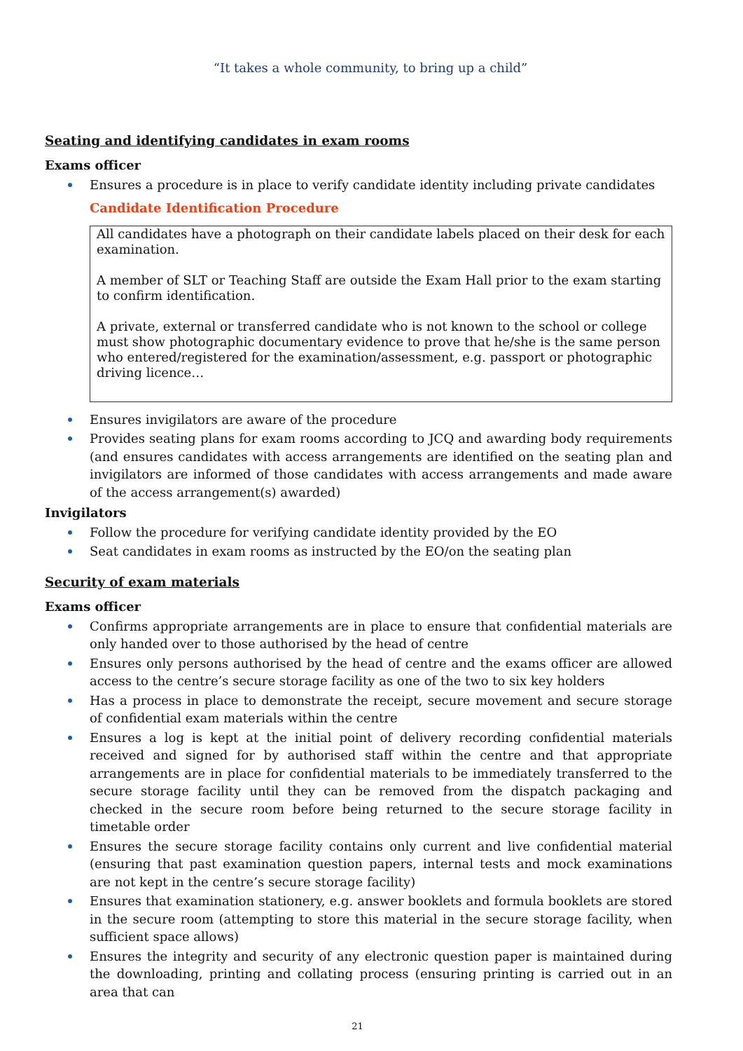“It takes a whole community, to bring up a child”
Seating and identifying candidates in exam rooms
Exams officer
Ensures a procedure is in place to verify candidate identity including private candidates
Candidate Identification Procedure
All candidates have a photograph on their candidate labels placed on their desk for each examination.
A member of SLT or Teaching Staff are outside the Exam Hall prior to the exam starting to confirm identification.
A private, external or transferred candidate who is not known to the school or college must show photographic documentary evidence to prove that he/she is the same person who entered/registered for the examination/assessment, e.g. passport or photographic driving licence…
Ensures invigilators are aware of the procedure
Provides seating plans for exam rooms according to JCQ and awarding body requirements (and ensures candidates with access arrangements are identified on the seating plan and invigilators are informed of those candidates with access arrangements and made aware of the access arrangement(s) awarded)
Invigilators
Follow the procedure for verifying candidate identity provided by the EO
Seat candidates in exam rooms as instructed by the EO/on the seating plan
Security of exam materials
Exams officer
Confirms appropriate arrangements are in place to ensure that confidential materials are only handed over to those authorised by the head of centre
Ensures only persons authorised by the head of centre and the exams officer are allowed access to the centre’s secure storage facility as one of the two to six key holders
Has a process in place to demonstrate the receipt, secure movement and secure storage of confidential exam materials within the centre
Ensures a log is kept at the initial point of delivery recording confidential materials received and signed for by authorised staff within the centre and that appropriate arrangements are in place for confidential materials to be immediately transferred to the secure storage facility until they can be removed from the dispatch packaging and checked in the secure room before being returned to the secure storage facility in timetable order
Ensures the secure storage facility contains only current and live confidential material (ensuring that past examination question papers, internal tests and mock examinations are not kept in the centre’s secure storage facility)
Ensures that examination stationery, e.g. answer booklets and formula booklets are stored in the secure room (attempting to store this material in the secure storage facility, when sufficient space allows)
Ensures the integrity and security of any electronic question paper is maintained during the downloading, printing and collating process (ensuring printing is carried out in an area that can
21